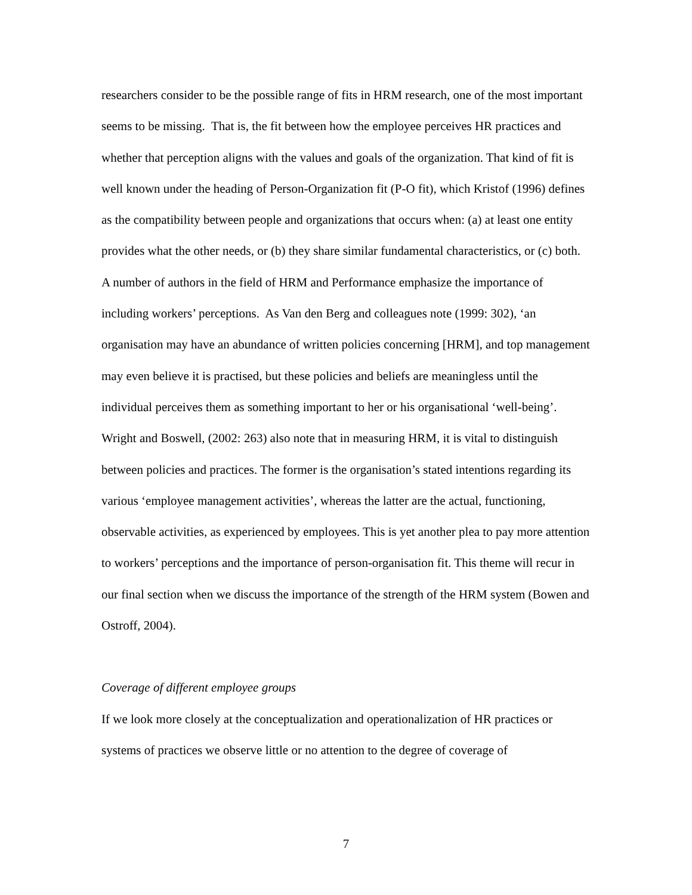researchers consider to be the possible range of fits in HRM research, one of the most important seems to be missing. That is, the fit between how the employee perceives HR practices and whether that perception aligns with the values and goals of the organization. That kind of fit is well known under the heading of Person-Organization fit (P-O fit), which Kristof (1996) defines as the compatibility between people and organizations that occurs when: (a) at least one entity provides what the other needs, or (b) they share similar fundamental characteristics, or (c) both. A number of authors in the field of HRM and Performance emphasize the importance of including workers’ perceptions. As Van den Berg and colleagues note (1999: 302), ‘an organisation may have an abundance of written policies concerning [HRM], and top management may even believe it is practised, but these policies and beliefs are meaningless until the individual perceives them as something important to her or his organisational ‘well-being’. Wright and Boswell, (2002: 263) also note that in measuring HRM, it is vital to distinguish between policies and practices. The former is the organisation’s stated intentions regarding its various ‘employee management activities’, whereas the latter are the actual, functioning, observable activities, as experienced by employees. This is yet another plea to pay more attention to workers’ perceptions and the importance of person-organisation fit. This theme will recur in our final section when we discuss the importance of the strength of the HRM system (Bowen and Ostroff, 2004).
Coverage of different employee groups
If we look more closely at the conceptualization and operationalization of HR practices or systems of practices we observe little or no attention to the degree of coverage of
7